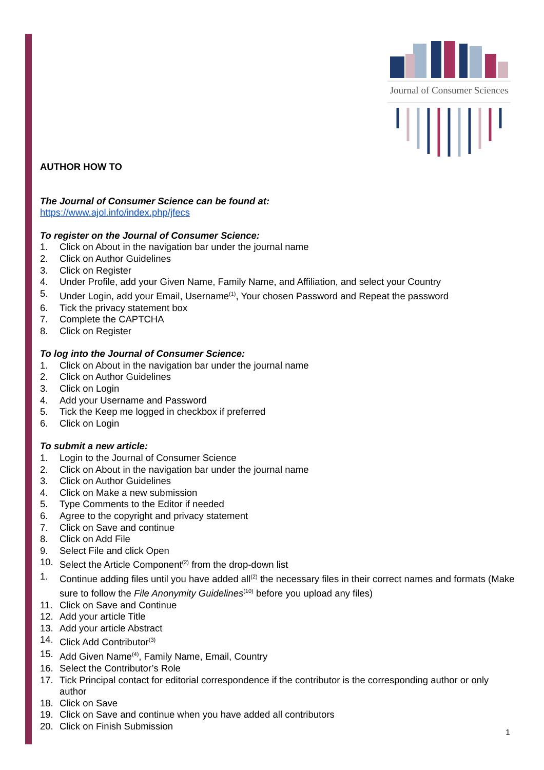Journal of Consumer Sciences
AUTHOR HOW TO
The Journal of Consumer Science can be found at:
https://www.ajol.info/index.php/jfecs
To register on the Journal of Consumer Science:
1. Click on About in the navigation bar under the journal name
2. Click on Author Guidelines
3. Click on Register
4. Under Profile, add your Given Name, Family Name, and Affiliation, and select your Country
5. Under Login, add your Email, Username<sup>(1)</sup>, Your chosen Password and Repeat the password
6. Tick the privacy statement box
7. Complete the CAPTCHA
8. Click on Register
To log into the Journal of Consumer Science:
1. Click on About in the navigation bar under the journal name
2. Click on Author Guidelines
3. Click on Login
4. Add your Username and Password
5. Tick the Keep me logged in checkbox if preferred
6. Click on Login
To submit a new article:
1. Login to the Journal of Consumer Science
2. Click on About in the navigation bar under the journal name
3. Click on Author Guidelines
4. Click on Make a new submission
5. Type Comments to the Editor if needed
6. Agree to the copyright and privacy statement
7. Click on Save and continue
8. Click on Add File
9. Select File and click Open
10. Select the Article Component<sup>(2)</sup> from the drop-down list
1. Continue adding files until you have added all<sup>(2)</sup> the necessary files in their correct names and formats (Make sure to follow the File Anonymity Guidelines<sup>(10)</sup> before you upload any files)
11. Click on Save and Continue
12. Add your article Title
13. Add your article Abstract
14. Click Add Contributor<sup>(3)</sup>
15. Add Given Name<sup>(4)</sup>, Family Name, Email, Country
16. Select the Contributor’s Role
17. Tick Principal contact for editorial correspondence if the contributor is the corresponding author or only author
18. Click on Save
19. Click on Save and continue when you have added all contributors
20. Click on Finish Submission
1